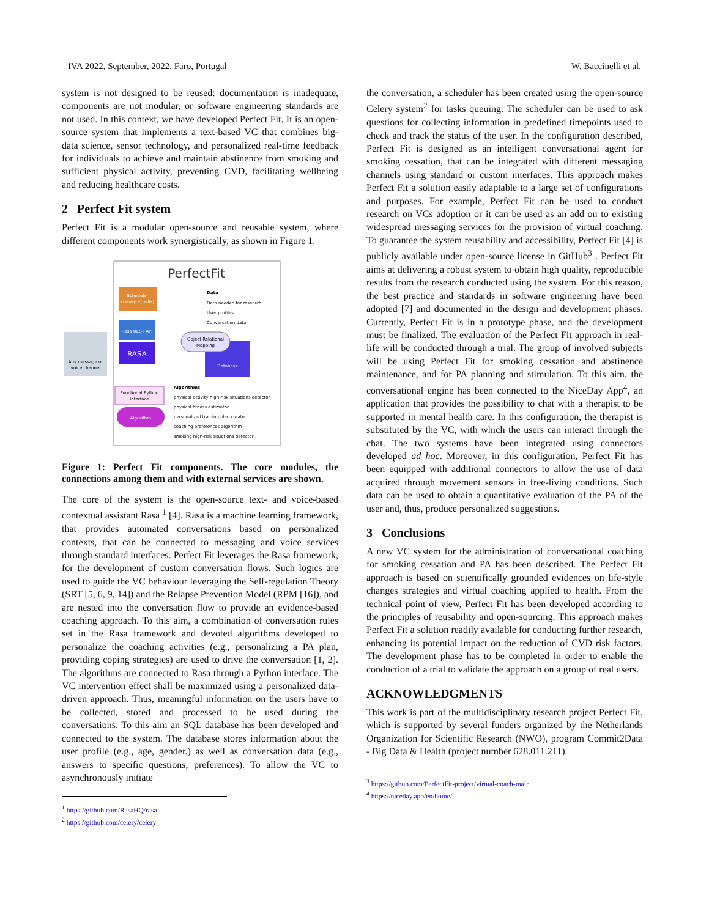IVA 2022, September, 2022, Faro, Portugal W. Baccinelli et al.
system is not designed to be reused: documentation is inadequate, components are not modular, or software engineering standards are not used. In this context, we have developed Perfect Fit. It is an open-source system that implements a text-based VC that combines big-data science, sensor technology, and personalized real-time feedback for individuals to achieve and maintain abstinence from smoking and sufficient physical activity, preventing CVD, facilitating wellbeing and reducing healthcare costs.
2 Perfect Fit system
Perfect Fit is a modular open-source and reusable system, where different components work synergistically, as shown in Figure 1.
PerfectFit
Scheduler
(celery + redis)
Rasa REST API
RASA
Any message or
voice channel
Data
Data needed for research
User profiles
Conversation data
Database
Object Relational
Mapping
Functional Python
interface
Algorithm
Algorithms
physical activity high-risk situations detector
physical fitness estimator
personalized training plan creator
coaching preferences algorithm
smoking high-risk situations detector
Figure 1: Perfect Fit components. The core modules, the connections among them and with external services are shown.
The core of the system is the open-source text- and voice-based contextual assistant Rasa <sup>1</sup> [4]. Rasa is a machine learning framework, that provides automated conversations based on personalized contexts, that can be connected to messaging and voice services through standard interfaces. Perfect Fit leverages the Rasa framework, for the development of custom conversation flows. Such logics are used to guide the VC behaviour leveraging the Self-regulation Theory (SRT [5, 6, 9, 14]) and the Relapse Prevention Model (RPM [16]), and are nested into the conversation flow to provide an evidence-based coaching approach. To this aim, a combination of conversation rules set in the Rasa framework and devoted algorithms developed to personalize the coaching activities (e.g., personalizing a PA plan, providing coping strategies) are used to drive the conversation [1, 2]. The algorithms are connected to Rasa through a Python interface. The VC intervention effect shall be maximized using a personalized data-driven approach. Thus, meaningful information on the users have to be collected, stored and processed to be used during the conversations. To this aim an SQL database has been developed and connected to the system. The database stores information about the user profile (e.g., age, gender.) as well as conversation data (e.g., answers to specific questions, preferences). To allow the VC to asynchronously initiate
<sup>1</sup> https://github.com/RasaHQ/rasa
<sup>2</sup> https://github.com/celery/celery
the conversation, a scheduler has been created using the open-source Celery system<sup>2</sup> for tasks queuing. The scheduler can be used to ask questions for collecting information in predefined timepoints used to check and track the status of the user. In the configuration described, Perfect Fit is designed as an intelligent conversational agent for smoking cessation, that can be integrated with different messaging channels using standard or custom interfaces. This approach makes Perfect Fit a solution easily adaptable to a large set of configurations and purposes. For example, Perfect Fit can be used to conduct research on VCs adoption or it can be used as an add on to existing widespread messaging services for the provision of virtual coaching. To guarantee the system reusability and accessibility, Perfect Fit [4] is publicly available under open-source license in GitHub<sup>3</sup> . Perfect Fit aims at delivering a robust system to obtain high quality, reproducible results from the research conducted using the system. For this reason, the best practice and standards in software engineering have been adopted [7] and documented in the design and development phases. Currently, Perfect Fit is in a prototype phase, and the development must be finalized. The evaluation of the Perfect Fit approach in real-life will be conducted through a trial. The group of involved subjects will be using Perfect Fit for smoking cessation and abstinence maintenance, and for PA planning and stimulation. To this aim, the conversational engine has been connected to the NiceDay App<sup>4</sup>, an application that provides the possibility to chat with a therapist to be supported in mental health care. In this configuration, the therapist is substituted by the VC, with which the users can interact through the chat. The two systems have been integrated using connectors developed ad hoc. Moreover, in this configuration, Perfect Fit has been equipped with additional connectors to allow the use of data acquired through movement sensors in free-living conditions. Such data can be used to obtain a quantitative evaluation of the PA of the user and, thus, produce personalized suggestions.
3 Conclusions
A new VC system for the administration of conversational coaching for smoking cessation and PA has been described. The Perfect Fit approach is based on scientifically grounded evidences on life-style changes strategies and virtual coaching applied to health. From the technical point of view, Perfect Fit has been developed according to the principles of reusability and open-sourcing. This approach makes Perfect Fit a solution readily available for conducting further research, enhancing its potential impact on the reduction of CVD risk factors. The development phase has to be completed in order to enable the conduction of a trial to validate the approach on a group of real users.
ACKNOWLEDGMENTS
This work is part of the multidisciplinary research project Perfect Fit, which is supported by several funders organized by the Netherlands Organization for Scientific Research (NWO), program Commit2Data - Big Data & Health (project number 628.011.211).
<sup>3</sup> https://github.com/PerfectFit-project/virtual-coach-main
<sup>4</sup> https://niceday.app/en/home/